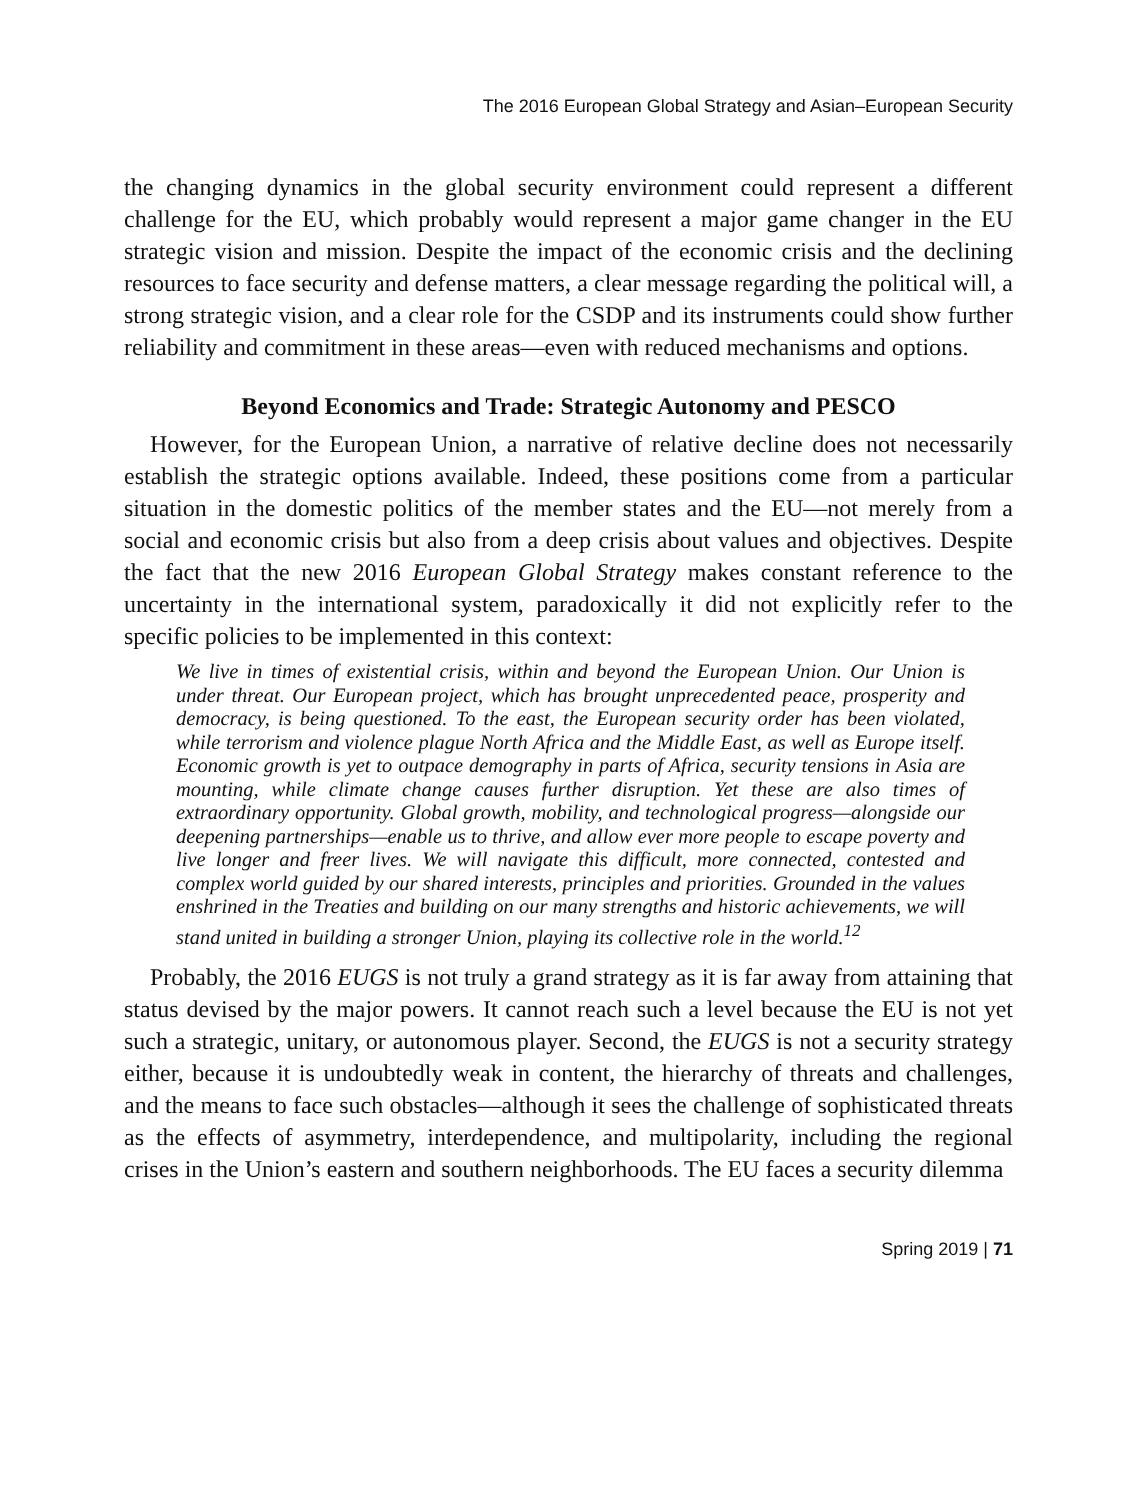The 2016 European Global Strategy and Asian–European Security
the changing dynamics in the global security environment could represent a different challenge for the EU, which probably would represent a major game changer in the EU strategic vision and mission. Despite the impact of the economic crisis and the declining resources to face security and defense matters, a clear message regarding the political will, a strong strategic vision, and a clear role for the CSDP and its instruments could show further reliability and commitment in these areas—even with reduced mechanisms and options.
Beyond Economics and Trade: Strategic Autonomy and PESCO
However, for the European Union, a narrative of relative decline does not necessarily establish the strategic options available. Indeed, these positions come from a particular situation in the domestic politics of the member states and the EU—not merely from a social and economic crisis but also from a deep crisis about values and objectives. Despite the fact that the new 2016 European Global Strategy makes constant reference to the uncertainty in the international system, paradoxically it did not explicitly refer to the specific policies to be implemented in this context:
We live in times of existential crisis, within and beyond the European Union. Our Union is under threat. Our European project, which has brought unprecedented peace, prosperity and democracy, is being questioned. To the east, the European security order has been violated, while terrorism and violence plague North Africa and the Middle East, as well as Europe itself. Economic growth is yet to outpace demography in parts of Africa, security tensions in Asia are mounting, while climate change causes further disruption. Yet these are also times of extraordinary opportunity. Global growth, mobility, and technological progress—alongside our deepening partnerships—enable us to thrive, and allow ever more people to escape poverty and live longer and freer lives. We will navigate this difficult, more connected, contested and complex world guided by our shared interests, principles and priorities. Grounded in the values enshrined in the Treaties and building on our many strengths and historic achievements, we will stand united in building a stronger Union, playing its collective role in the world.<sup>12</sup>
Probably, the 2016 EUGS is not truly a grand strategy as it is far away from attaining that status devised by the major powers. It cannot reach such a level because the EU is not yet such a strategic, unitary, or autonomous player. Second, the EUGS is not a security strategy either, because it is undoubtedly weak in content, the hierarchy of threats and challenges, and the means to face such obstacles—although it sees the challenge of sophisticated threats as the effects of asymmetry, interdependence, and multipolarity, including the regional crises in the Union’s eastern and southern neighborhoods. The EU faces a security dilemma
Spring 2019 | 71